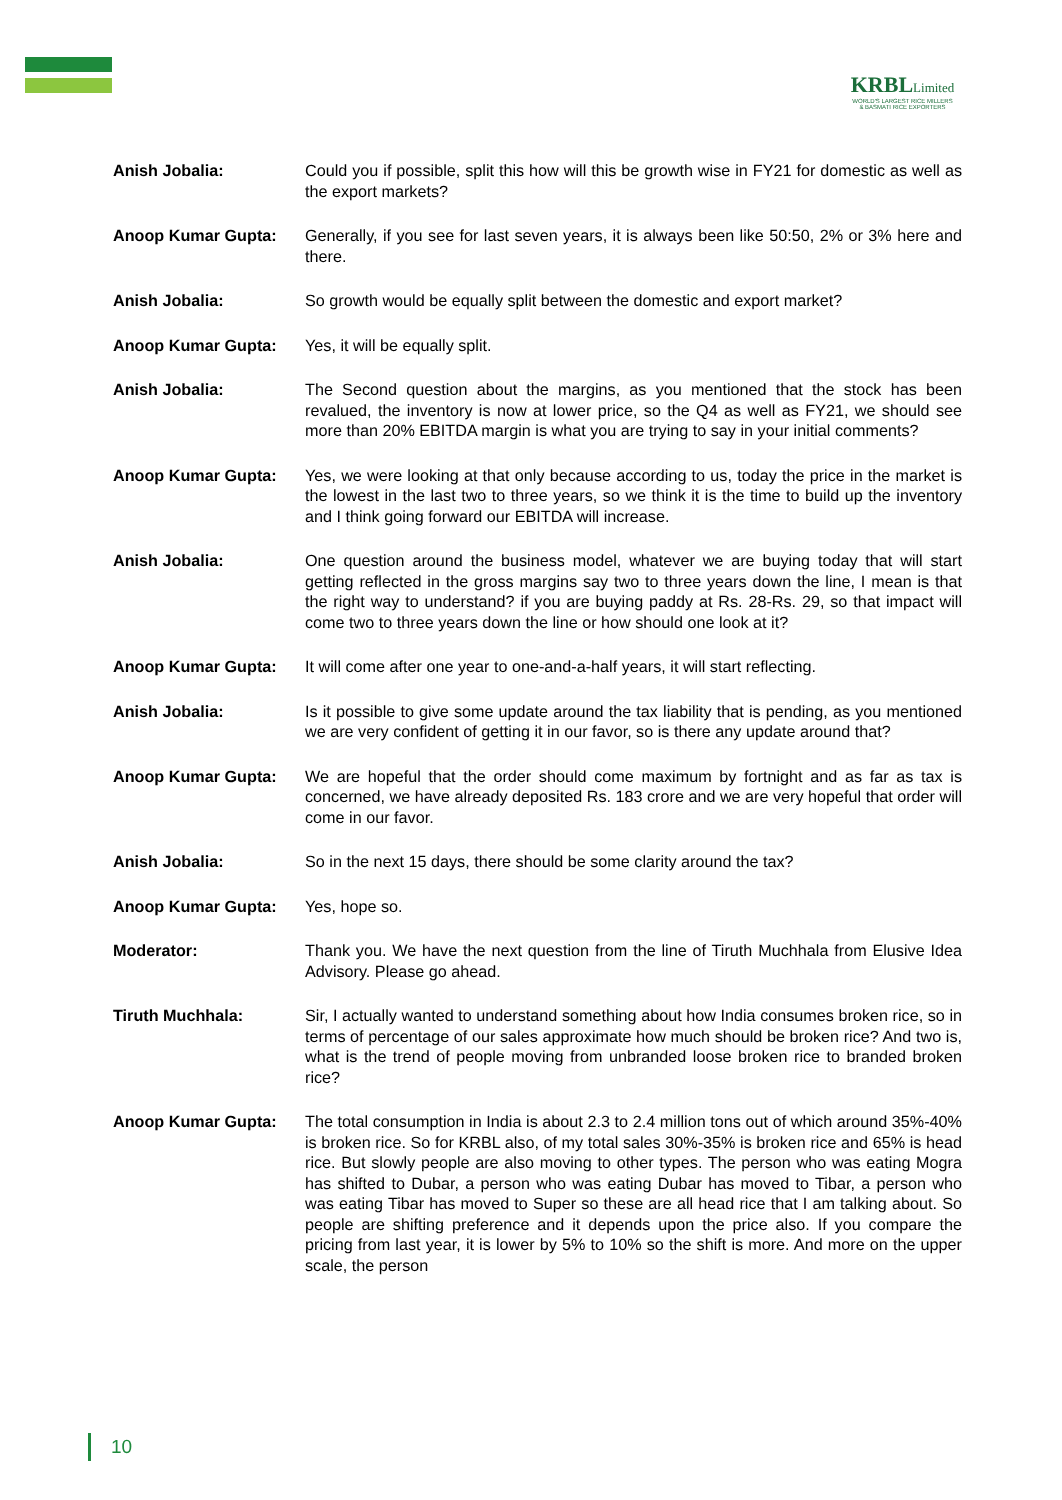KRBLLimited
WORLD'S LARGEST RICE MILLERS
& BASMATI RICE EXPORTERS
Anish Jobalia: Could you if possible, split this how will this be growth wise in FY21 for domestic as well as the export markets?
Anoop Kumar Gupta: Generally, if you see for last seven years, it is always been like 50:50, 2% or 3% here and there.
Anish Jobalia: So growth would be equally split between the domestic and export market?
Anoop Kumar Gupta: Yes, it will be equally split.
Anish Jobalia: The Second question about the margins, as you mentioned that the stock has been revalued, the inventory is now at lower price, so the Q4 as well as FY21, we should see more than 20% EBITDA margin is what you are trying to say in your initial comments?
Anoop Kumar Gupta: Yes, we were looking at that only because according to us, today the price in the market is the lowest in the last two to three years, so we think it is the time to build up the inventory and I think going forward our EBITDA will increase.
Anish Jobalia: One question around the business model, whatever we are buying today that will start getting reflected in the gross margins say two to three years down the line, I mean is that the right way to understand? if you are buying paddy at Rs. 28-Rs. 29, so that impact will come two to three years down the line or how should one look at it?
Anoop Kumar Gupta: It will come after one year to one-and-a-half years, it will start reflecting.
Anish Jobalia: Is it possible to give some update around the tax liability that is pending, as you mentioned we are very confident of getting it in our favor, so is there any update around that?
Anoop Kumar Gupta: We are hopeful that the order should come maximum by fortnight and as far as tax is concerned, we have already deposited Rs. 183 crore and we are very hopeful that order will come in our favor.
Anish Jobalia: So in the next 15 days, there should be some clarity around the tax?
Anoop Kumar Gupta: Yes, hope so.
Moderator: Thank you. We have the next question from the line of Tiruth Muchhala from Elusive Idea Advisory. Please go ahead.
Tiruth Muchhala: Sir, I actually wanted to understand something about how India consumes broken rice, so in terms of percentage of our sales approximate how much should be broken rice? And two is, what is the trend of people moving from unbranded loose broken rice to branded broken rice?
Anoop Kumar Gupta: The total consumption in India is about 2.3 to 2.4 million tons out of which around 35%-40% is broken rice. So for KRBL also, of my total sales 30%-35% is broken rice and 65% is head rice. But slowly people are also moving to other types. The person who was eating Mogra has shifted to Dubar, a person who was eating Dubar has moved to Tibar, a person who was eating Tibar has moved to Super so these are all head rice that I am talking about. So people are shifting preference and it depends upon the price also. If you compare the pricing from last year, it is lower by 5% to 10% so the shift is more. And more on the upper scale, the person
10